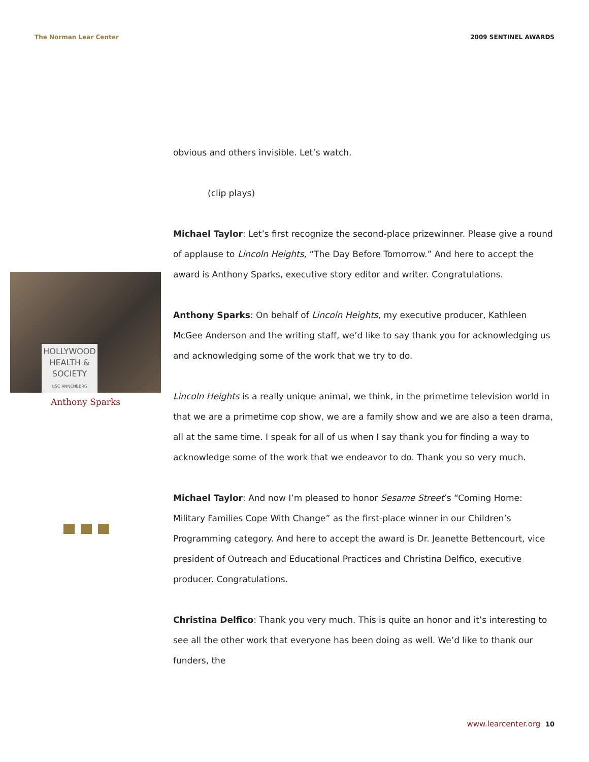The Norman Lear Center 2009 SENTINEL AWARDS
HOLLYWOOD
HEALTH &
SOCIETY
USC ANNENBERG
Anthony Sparks
obvious and others invisible. Let’s watch.
(clip plays)
Michael Taylor: Let’s first recognize the second-place prizewinner. Please give a round of applause to Lincoln Heights, “The Day Before Tomorrow.” And here to accept the award is Anthony Sparks, executive story editor and writer. Congratulations.
Anthony Sparks: On behalf of Lincoln Heights, my executive producer, Kathleen McGee Anderson and the writing staff, we’d like to say thank you for acknowledging us and acknowledging some of the work that we try to do.
Lincoln Heights is a really unique animal, we think, in the primetime television world in that we are a primetime cop show, we are a family show and we are also a teen drama, all at the same time. I speak for all of us when I say thank you for finding a way to acknowledge some of the work that we endeavor to do. Thank you so very much.
Michael Taylor: And now I’m pleased to honor Sesame Street’s “Coming Home: Military Families Cope With Change” as the first-place winner in our Children’s Programming category. And here to accept the award is Dr. Jeanette Bettencourt, vice president of Outreach and Educational Practices and Christina Delfico, executive producer. Congratulations.
Christina Delfico: Thank you very much. This is quite an honor and it’s interesting to see all the other work that everyone has been doing as well. We’d like to thank our funders, the
www.learcenter.org 10